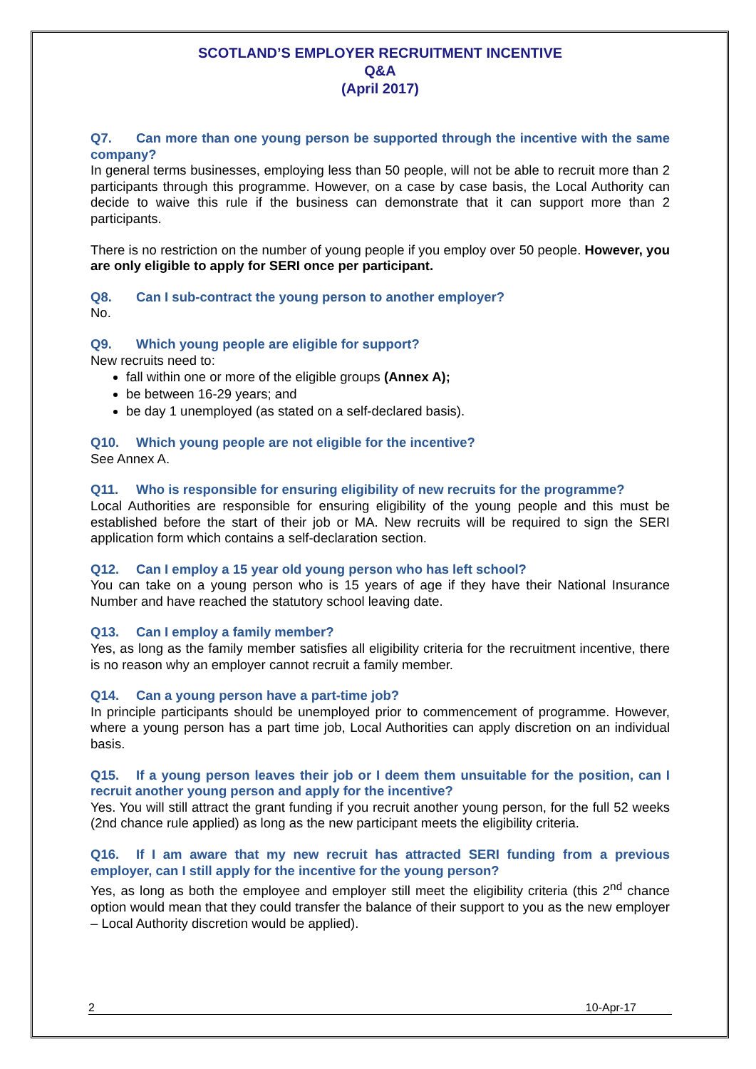SCOTLAND’S EMPLOYER RECRUITMENT INCENTIVE
Q&A
(April 2017)
Q7. Can more than one young person be supported through the incentive with the same company?
In general terms businesses, employing less than 50 people, will not be able to recruit more than 2 participants through this programme. However, on a case by case basis, the Local Authority can decide to waive this rule if the business can demonstrate that it can support more than 2 participants.
There is no restriction on the number of young people if you employ over 50 people. However, you are only eligible to apply for SERI once per participant.
Q8. Can I sub-contract the young person to another employer?
No.
Q9. Which young people are eligible for support?
New recruits need to:
fall within one or more of the eligible groups (Annex A);
be between 16-29 years; and
be day 1 unemployed (as stated on a self-declared basis).
Q10. Which young people are not eligible for the incentive?
See Annex A.
Q11. Who is responsible for ensuring eligibility of new recruits for the programme?
Local Authorities are responsible for ensuring eligibility of the young people and this must be established before the start of their job or MA. New recruits will be required to sign the SERI application form which contains a self-declaration section.
Q12. Can I employ a 15 year old young person who has left school?
You can take on a young person who is 15 years of age if they have their National Insurance Number and have reached the statutory school leaving date.
Q13. Can I employ a family member?
Yes, as long as the family member satisfies all eligibility criteria for the recruitment incentive, there is no reason why an employer cannot recruit a family member.
Q14. Can a young person have a part-time job?
In principle participants should be unemployed prior to commencement of programme. However, where a young person has a part time job, Local Authorities can apply discretion on an individual basis.
Q15. If a young person leaves their job or I deem them unsuitable for the position, can I recruit another young person and apply for the incentive?
Yes. You will still attract the grant funding if you recruit another young person, for the full 52 weeks (2nd chance rule applied) as long as the new participant meets the eligibility criteria.
Q16. If I am aware that my new recruit has attracted SERI funding from a previous employer, can I still apply for the incentive for the young person?
Yes, as long as both the employee and employer still meet the eligibility criteria (this 2<sup>nd</sup> chance option would mean that they could transfer the balance of their support to you as the new employer – Local Authority discretion would be applied).
2 10-Apr-17